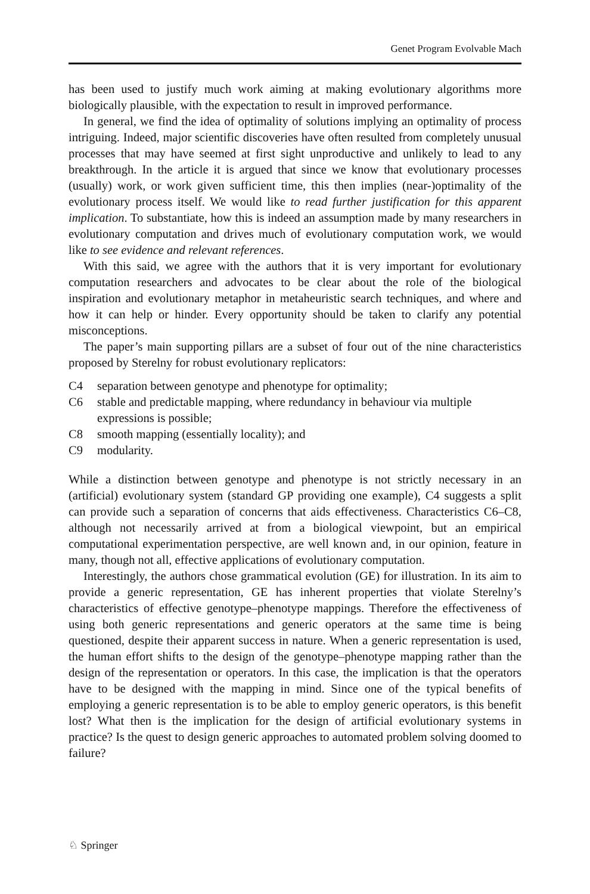Genet Program Evolvable Mach
has been used to justify much work aiming at making evolutionary algorithms more biologically plausible, with the expectation to result in improved performance.
In general, we find the idea of optimality of solutions implying an optimality of process intriguing. Indeed, major scientific discoveries have often resulted from completely unusual processes that may have seemed at first sight unproductive and unlikely to lead to any breakthrough. In the article it is argued that since we know that evolutionary processes (usually) work, or work given sufficient time, this then implies (near-)optimality of the evolutionary process itself. We would like to read further justification for this apparent implication. To substantiate, how this is indeed an assumption made by many researchers in evolutionary computation and drives much of evolutionary computation work, we would like to see evidence and relevant references.
With this said, we agree with the authors that it is very important for evolutionary computation researchers and advocates to be clear about the role of the biological inspiration and evolutionary metaphor in metaheuristic search techniques, and where and how it can help or hinder. Every opportunity should be taken to clarify any potential misconceptions.
The paper’s main supporting pillars are a subset of four out of the nine characteristics proposed by Sterelny for robust evolutionary replicators:
C4 separation between genotype and phenotype for optimality;
C6 stable and predictable mapping, where redundancy in behaviour via multiple expressions is possible;
C8 smooth mapping (essentially locality); and
C9 modularity.
While a distinction between genotype and phenotype is not strictly necessary in an (artificial) evolutionary system (standard GP providing one example), C4 suggests a split can provide such a separation of concerns that aids effectiveness. Characteristics C6–C8, although not necessarily arrived at from a biological viewpoint, but an empirical computational experimentation perspective, are well known and, in our opinion, feature in many, though not all, effective applications of evolutionary computation.
Interestingly, the authors chose grammatical evolution (GE) for illustration. In its aim to provide a generic representation, GE has inherent properties that violate Sterelny’s characteristics of effective genotype–phenotype mappings. Therefore the effectiveness of using both generic representations and generic operators at the same time is being questioned, despite their apparent success in nature. When a generic representation is used, the human effort shifts to the design of the genotype–phenotype mapping rather than the design of the representation or operators. In this case, the implication is that the operators have to be designed with the mapping in mind. Since one of the typical benefits of employing a generic representation is to be able to employ generic operators, is this benefit lost? What then is the implication for the design of artificial evolutionary systems in practice? Is the quest to design generic approaches to automated problem solving doomed to failure?
♘ Springer